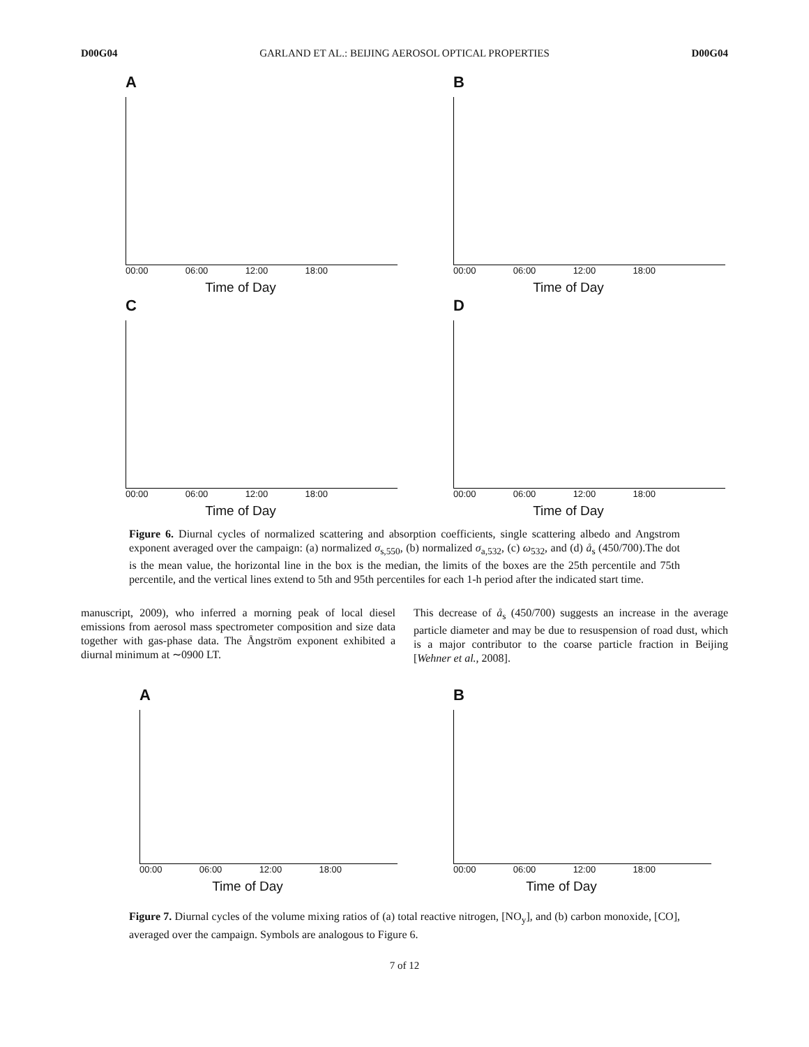D00G04 GARLAND ET AL.: BEIJING AEROSOL OPTICAL PROPERTIES D00G04
A
00:00 06:00 12:00 18:00
Time of Day
B
00:00 06:00 12:00 18:00
Time of Day
C
00:00 06:00 12:00 18:00
Time of Day
D
00:00 06:00 12:00 18:00
Time of Day
Figure 6. Diurnal cycles of normalized scattering and absorption coefficients, single scattering albedo and Angstrom exponent averaged over the campaign: (a) normalized σ<sub>s,550</sub>, (b) normalized σ<sub>a,532</sub>, (c) ω<sub>532</sub>, and (d) å<sub>s</sub> (450/700).The dot is the mean value, the horizontal line in the box is the median, the limits of the boxes are the 25th percentile and 75th percentile, and the vertical lines extend to 5th and 95th percentiles for each 1-h period after the indicated start time.
manuscript, 2009), who inferred a morning peak of local diesel emissions from aerosol mass spectrometer composition and size data together with gas-phase data. The Ångström exponent exhibited a diurnal minimum at ∼0900 LT.
This decrease of å<sub>s</sub> (450/700) suggests an increase in the average particle diameter and may be due to resuspension of road dust, which is a major contributor to the coarse particle fraction in Beijing [Wehner et al., 2008].
A
00:00 06:00 12:00 18:00
Time of Day
B
00:00 06:00 12:00 18:00
Time of Day
Figure 7. Diurnal cycles of the volume mixing ratios of (a) total reactive nitrogen, [NO<sub>y</sub>], and (b) carbon monoxide, [CO], averaged over the campaign. Symbols are analogous to Figure 6.
7 of 12